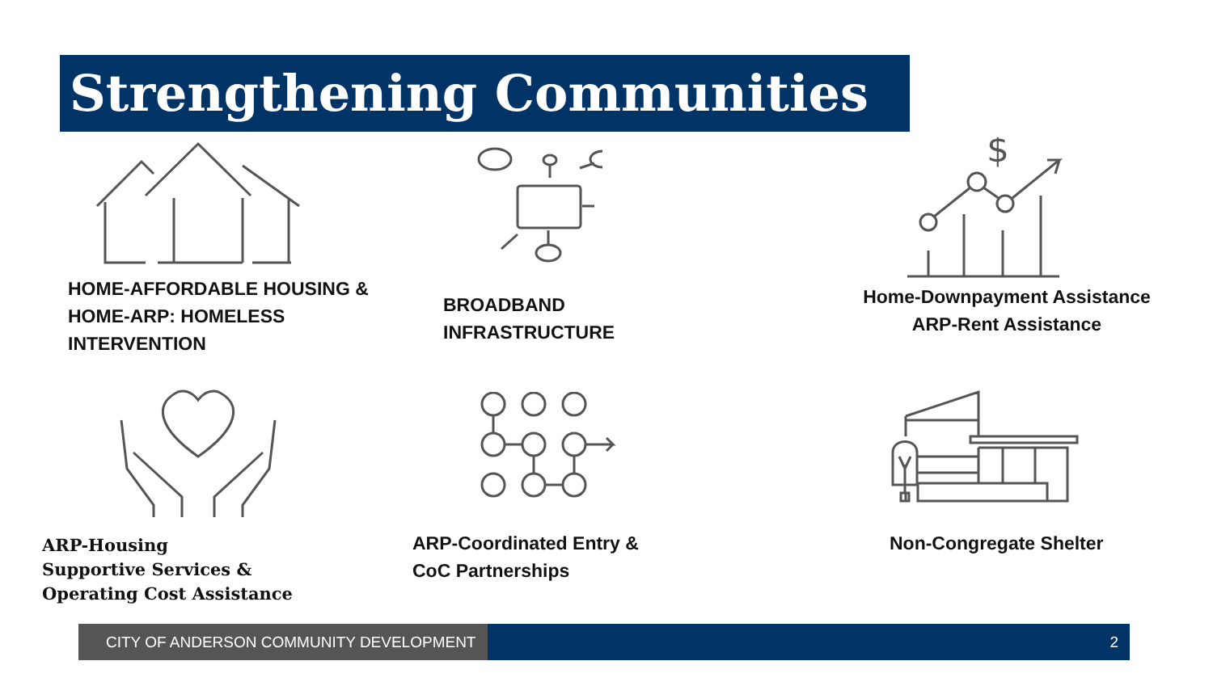Strengthening Communities
HOME-AFFORDABLE HOUSING &
HOME-ARP: HOMELESS
INTERVENTION
BROADBAND
INFRASTRUCTURE
$
Home-Downpayment Assistance
ARP-Rent Assistance
ARP-Housing
Supportive Services &
Operating Cost Assistance
ARP-Coordinated Entry &
CoC Partnerships
Non-Congregate Shelter
CITY OF ANDERSON COMMUNITY DEVELOPMENT 2